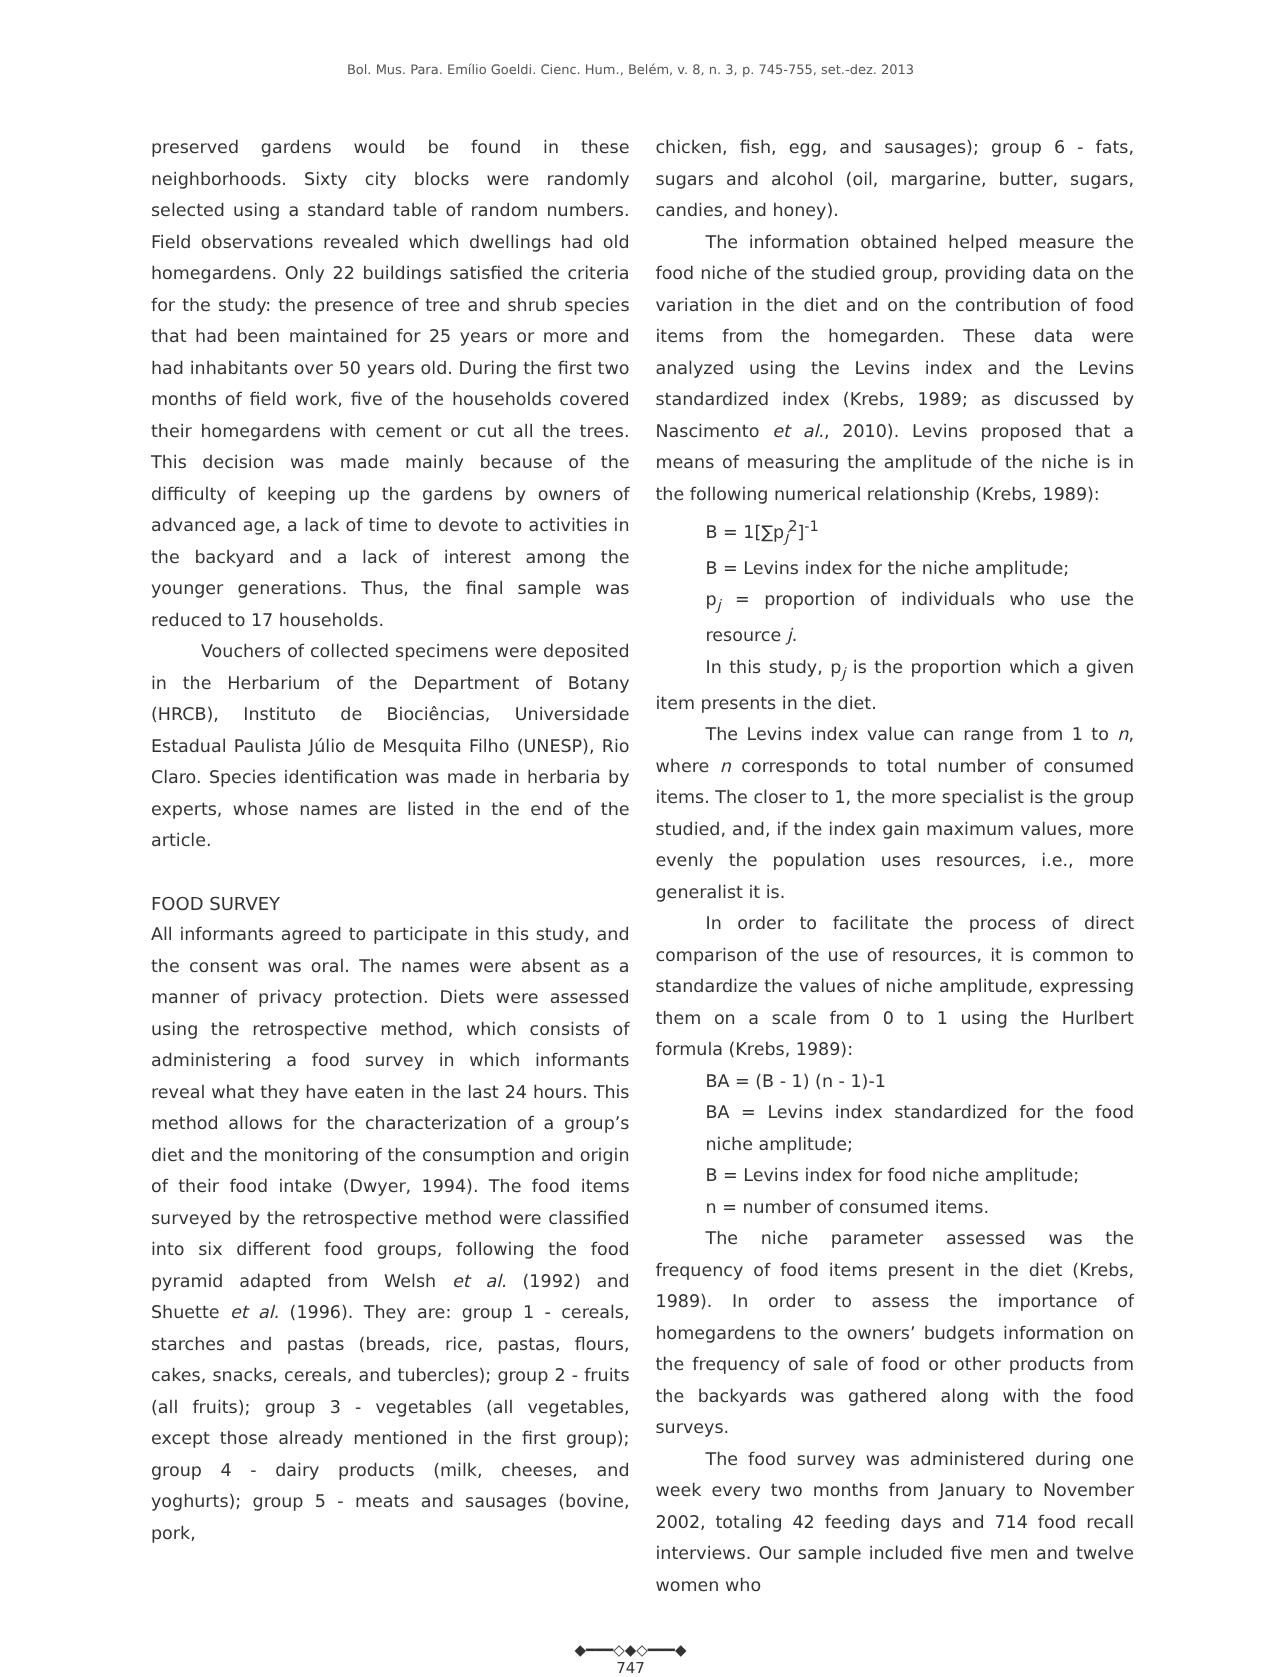Bol. Mus. Para. Emílio Goeldi. Cienc. Hum., Belém, v. 8, n. 3, p. 745-755, set.-dez. 2013
preserved gardens would be found in these neighborhoods. Sixty city blocks were randomly selected using a standard table of random numbers. Field observations revealed which dwellings had old homegardens. Only 22 buildings satisfied the criteria for the study: the presence of tree and shrub species that had been maintained for 25 years or more and had inhabitants over 50 years old. During the first two months of field work, five of the households covered their homegardens with cement or cut all the trees. This decision was made mainly because of the difficulty of keeping up the gardens by owners of advanced age, a lack of time to devote to activities in the backyard and a lack of interest among the younger generations. Thus, the final sample was reduced to 17 households.
Vouchers of collected specimens were deposited in the Herbarium of the Department of Botany (HRCB), Instituto de Biociências, Universidade Estadual Paulista Júlio de Mesquita Filho (UNESP), Rio Claro. Species identification was made in herbaria by experts, whose names are listed in the end of the article.
FOOD SURVEY
All informants agreed to participate in this study, and the consent was oral. The names were absent as a manner of privacy protection. Diets were assessed using the retrospective method, which consists of administering a food survey in which informants reveal what they have eaten in the last 24 hours. This method allows for the characterization of a group’s diet and the monitoring of the consumption and origin of their food intake (Dwyer, 1994). The food items surveyed by the retrospective method were classified into six different food groups, following the food pyramid adapted from Welsh et al. (1992) and Shuette et al. (1996). They are: group 1 - cereals, starches and pastas (breads, rice, pastas, flours, cakes, snacks, cereals, and tubercles); group 2 - fruits (all fruits); group 3 - vegetables (all vegetables, except those already mentioned in the first group); group 4 - dairy products (milk, cheeses, and yoghurts); group 5 - meats and sausages (bovine, pork,
chicken, fish, egg, and sausages); group 6 - fats, sugars and alcohol (oil, margarine, butter, sugars, candies, and honey).
The information obtained helped measure the food niche of the studied group, providing data on the variation in the diet and on the contribution of food items from the homegarden. These data were analyzed using the Levins index and the Levins standardized index (Krebs, 1989; as discussed by Nascimento et al., 2010). Levins proposed that a means of measuring the amplitude of the niche is in the following numerical relationship (Krebs, 1989):
B = 1[∑p<sub>j</sub><sup>2</sup>]<sup>-1</sup>
B = Levins index for the niche amplitude;
p<sub>j</sub> = proportion of individuals who use the resource j.
In this study, p<sub>j</sub> is the proportion which a given item presents in the diet.
The Levins index value can range from 1 to n, where n corresponds to total number of consumed items. The closer to 1, the more specialist is the group studied, and, if the index gain maximum values, more evenly the population uses resources, i.e., more generalist it is.
In order to facilitate the process of direct comparison of the use of resources, it is common to standardize the values of niche amplitude, expressing them on a scale from 0 to 1 using the Hurlbert formula (Krebs, 1989):
BA = (B - 1) (n - 1)-1
BA = Levins index standardized for the food niche amplitude;
B = Levins index for food niche amplitude;
n = number of consumed items.
The niche parameter assessed was the frequency of food items present in the diet (Krebs, 1989). In order to assess the importance of homegardens to the owners’ budgets information on the frequency of sale of food or other products from the backyards was gathered along with the food surveys.
The food survey was administered during one week every two months from January to November 2002, totaling 42 feeding days and 714 food recall interviews. Our sample included five men and twelve women who
◆━━━◇◆◇━━━◆
747